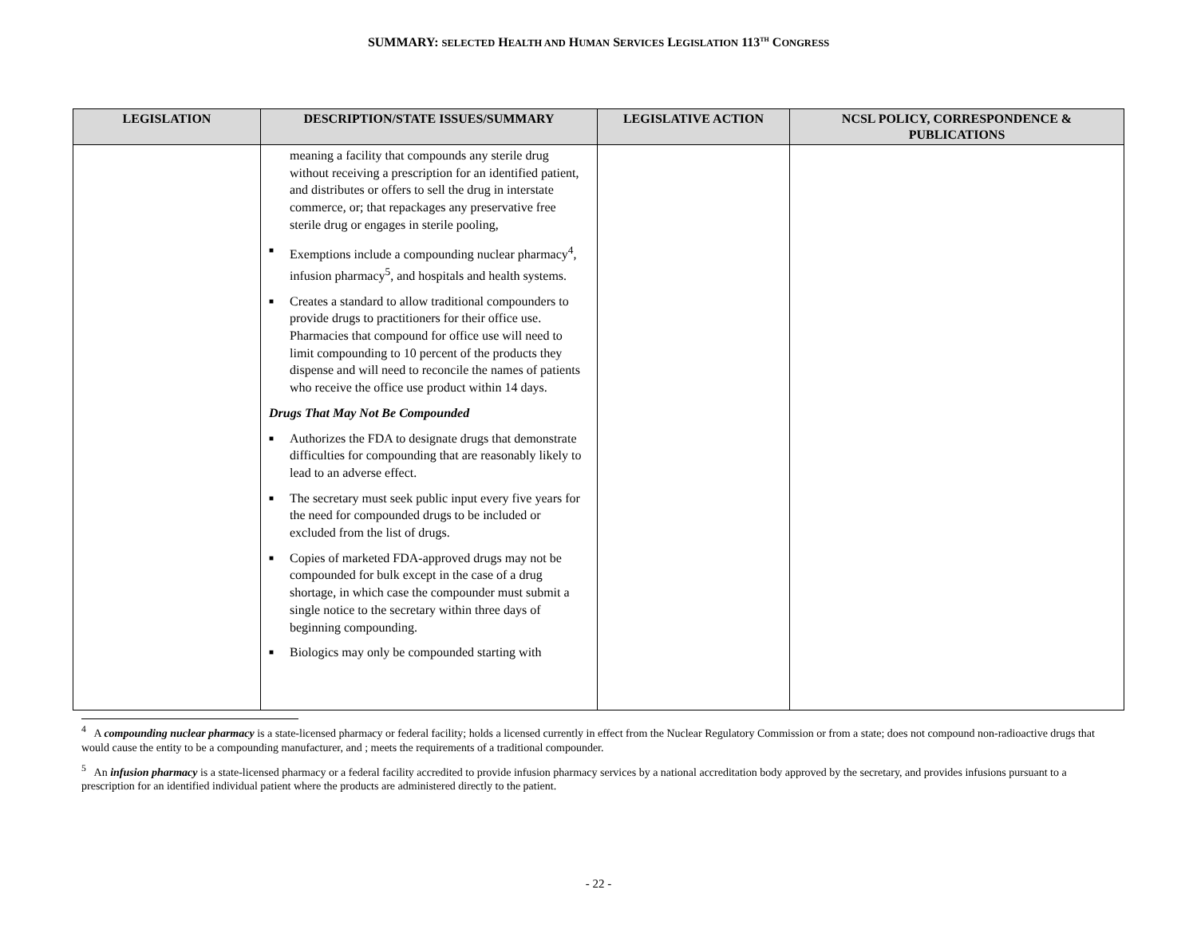SUMMARY: SELECTED HEALTH AND HUMAN SERVICES LEGISLATION 113<sup>TH</sup> CONGRESS
| LEGISLATION | DESCRIPTION/STATE ISSUES/SUMMARY | LEGISLATIVE ACTION | NCSL POLICY, CORRESPONDENCE & PUBLICATIONS |
| --- | --- | --- | --- |
| | meaning a facility that compounds any sterile drug without receiving a prescription for an identified patient, and distributes or offers to sell the drug in interstate commerce, or; that repackages any preservative free sterile drug or engages in sterile pooling, ■ Exemptions include a compounding nuclear pharmacy<sup>4</sup>, infusion pharmacy<sup>5</sup>, and hospitals and health systems. ■ Creates a standard to allow traditional compounders to provide drugs to practitioners for their office use. Pharmacies that compound for office use will need to limit compounding to 10 percent of the products they dispense and will need to reconcile the names of patients who receive the office use product within 14 days. Drugs That May Not Be Compounded ■ Authorizes the FDA to designate drugs that demonstrate difficulties for compounding that are reasonably likely to lead to an adverse effect. ■ The secretary must seek public input every five years for the need for compounded drugs to be included or excluded from the list of drugs. ■ Copies of marketed FDA-approved drugs may not be compounded for bulk except in the case of a drug shortage, in which case the compounder must submit a single notice to the secretary within three days of beginning compounding. ■ Biologics may only be compounded starting with | | |
<sup>4</sup> A compounding nuclear pharmacy is a state-licensed pharmacy or federal facility; holds a licensed currently in effect from the Nuclear Regulatory Commission or from a state; does not compound non-radioactive drugs that would cause the entity to be a compounding manufacturer, and ; meets the requirements of a traditional compounder.
<sup>5</sup> An infusion pharmacy is a state-licensed pharmacy or a federal facility accredited to provide infusion pharmacy services by a national accreditation body approved by the secretary, and provides infusions pursuant to a prescription for an identified individual patient where the products are administered directly to the patient.
- 22 -